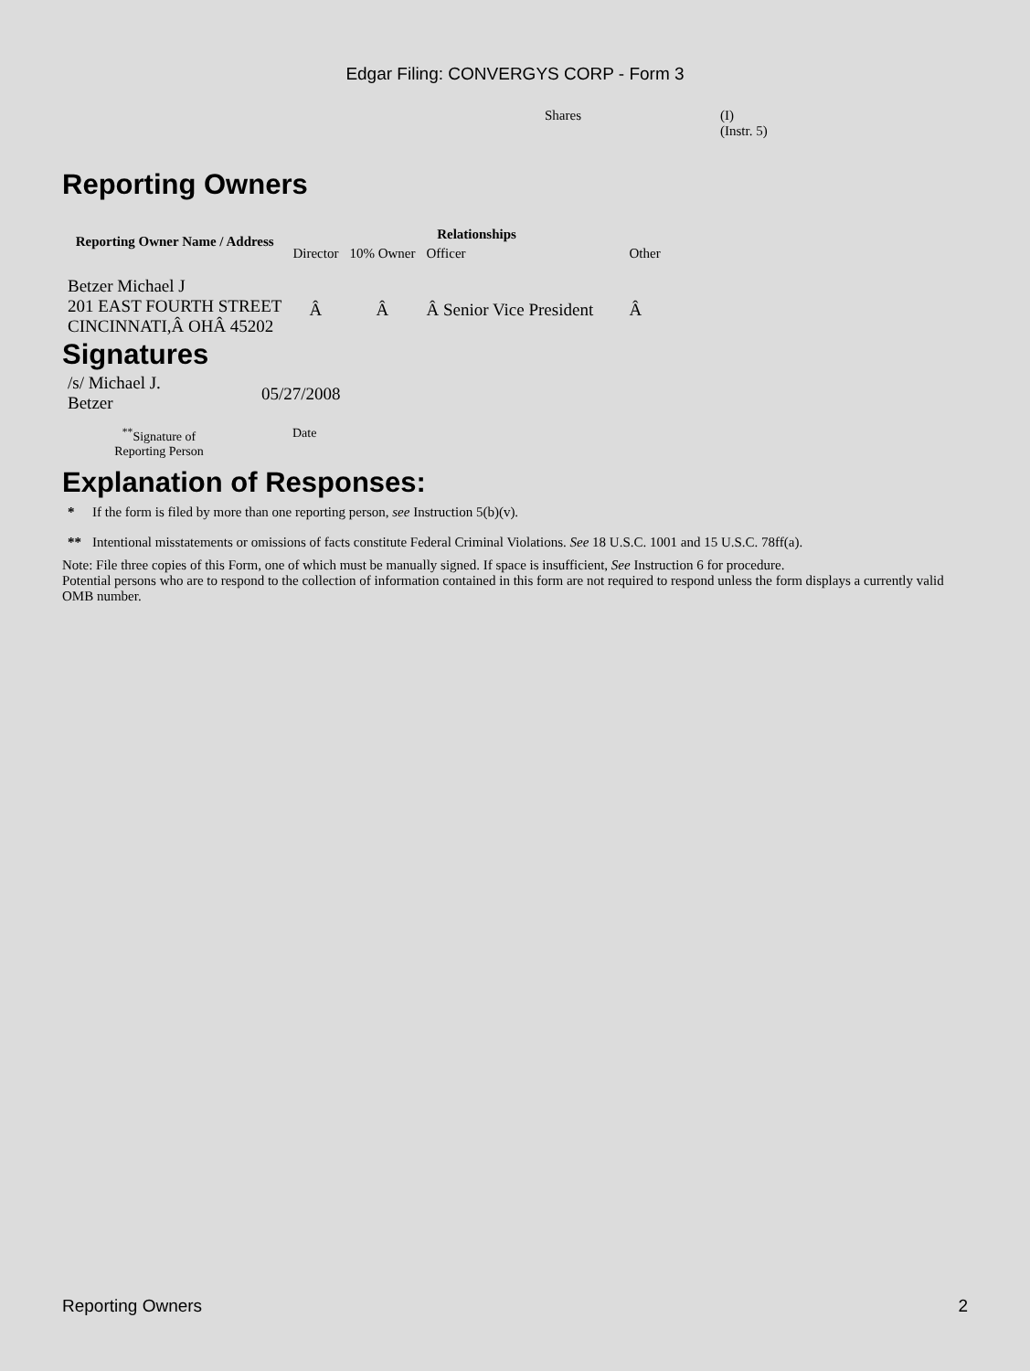Edgar Filing: CONVERGYS CORP - Form 3
| Shares | (I) (Instr. 5) |
Reporting Owners
| Reporting Owner Name / Address | Relationships | | | |
| --- | --- | --- | --- | --- |
| | Director | 10% Owner | Officer | Other |
| Betzer Michael J 201 EAST FOURTH STREET CINCINNATI,Â OHÂ 45202 | Â | Â | Â Senior Vice President | Â |
Signatures
| /s/ Michael J. Betzer | 05/27/2008 |
| <sup>**</sup> Signature of Reporting Person | Date |
Explanation of Responses:
| * | If the form is filed by more than one reporting person, see Instruction 5(b)(v). |
| ** | Intentional misstatements or omissions of facts constitute Federal Criminal Violations. See 18 U.S.C. 1001 and 15 U.S.C. 78ff(a). |
Note: File three copies of this Form, one of which must be manually signed. If space is insufficient, See Instruction 6 for procedure.
Potential persons who are to respond to the collection of information contained in this form are not required to respond unless the form displays a currently valid OMB number.
Reporting Owners 2